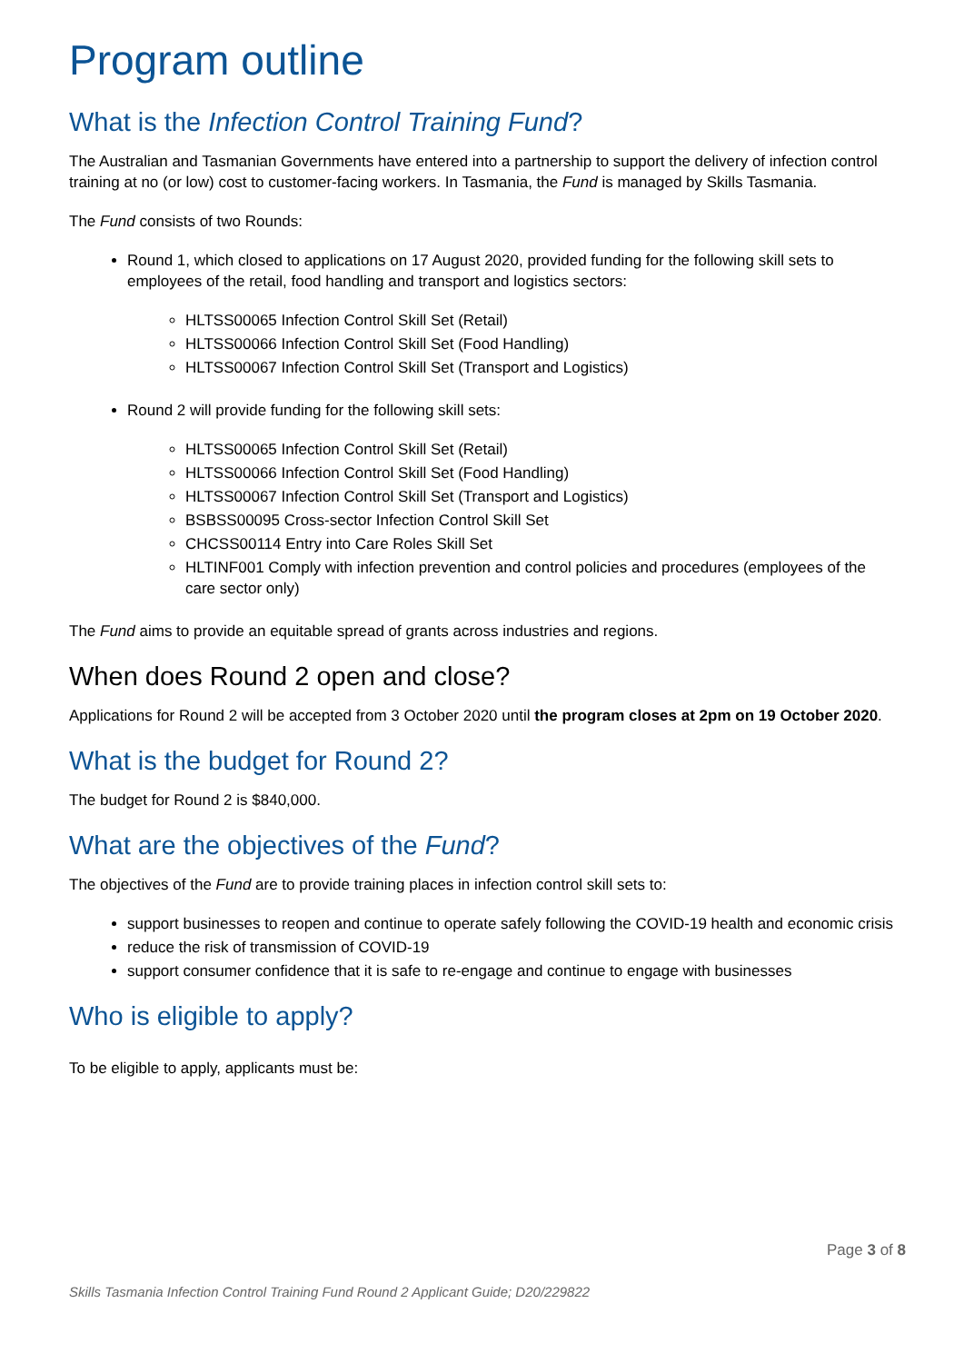Program outline
What is the Infection Control Training Fund?
The Australian and Tasmanian Governments have entered into a partnership to support the delivery of infection control training at no (or low) cost to customer-facing workers. In Tasmania, the Fund is managed by Skills Tasmania.
The Fund consists of two Rounds:
Round 1, which closed to applications on 17 August 2020, provided funding for the following skill sets to employees of the retail, food handling and transport and logistics sectors:
HLTSS00065 Infection Control Skill Set (Retail)
HLTSS00066 Infection Control Skill Set (Food Handling)
HLTSS00067 Infection Control Skill Set (Transport and Logistics)
Round 2 will provide funding for the following skill sets:
HLTSS00065 Infection Control Skill Set (Retail)
HLTSS00066 Infection Control Skill Set (Food Handling)
HLTSS00067 Infection Control Skill Set (Transport and Logistics)
BSBSS00095 Cross-sector Infection Control Skill Set
CHCSS00114 Entry into Care Roles Skill Set
HLTINF001 Comply with infection prevention and control policies and procedures (employees of the care sector only)
The Fund aims to provide an equitable spread of grants across industries and regions.
When does Round 2 open and close?
Applications for Round 2 will be accepted from 3 October 2020 until the program closes at 2pm on 19 October 2020.
What is the budget for Round 2?
The budget for Round 2 is $840,000.
What are the objectives of the Fund?
The objectives of the Fund are to provide training places in infection control skill sets to:
support businesses to reopen and continue to operate safely following the COVID-19 health and economic crisis
reduce the risk of transmission of COVID-19
support consumer confidence that it is safe to re-engage and continue to engage with businesses
Who is eligible to apply?
To be eligible to apply, applicants must be:
Page 3 of 8
Skills Tasmania Infection Control Training Fund Round 2 Applicant Guide; D20/229822